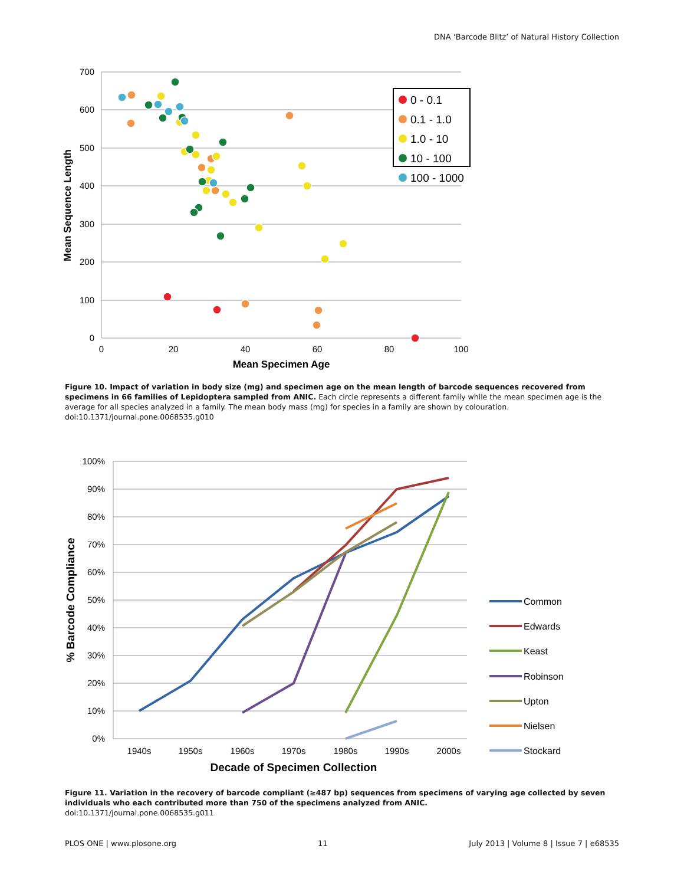DNA ‘Barcode Blitz’ of Natural History Collection
700
600
500
400
300
200
100
0
0
20
40
60
80
100
Mean Specimen Age
Mean Sequence Length
0 - 0.1
0.1 - 1.0
1.0 - 10
10 - 100
100 - 1000
Figure 10. Impact of variation in body size (mg) and specimen age on the mean length of barcode sequences recovered from specimens in 66 families of Lepidoptera sampled from ANIC. Each circle represents a different family while the mean specimen age is the average for all species analyzed in a family. The mean body mass (mg) for species in a family are shown by colouration.
doi:10.1371/journal.pone.0068535.g010
100%
90%
80%
70%
60%
50%
40%
30%
20%
10%
0%
1940s
1950s
1960s
1970s
1980s
1990s
2000s
Decade of Specimen Collection
% Barcode Compliance
Common
Edwards
Keast
Robinson
Upton
Nielsen
Stockard
Figure 11. Variation in the recovery of barcode compliant (≥487 bp) sequences from specimens of varying age collected by seven individuals who each contributed more than 750 of the specimens analyzed from ANIC.
doi:10.1371/journal.pone.0068535.g011
PLOS ONE | www.plosone.org 11 July 2013 | Volume 8 | Issue 7 | e68535